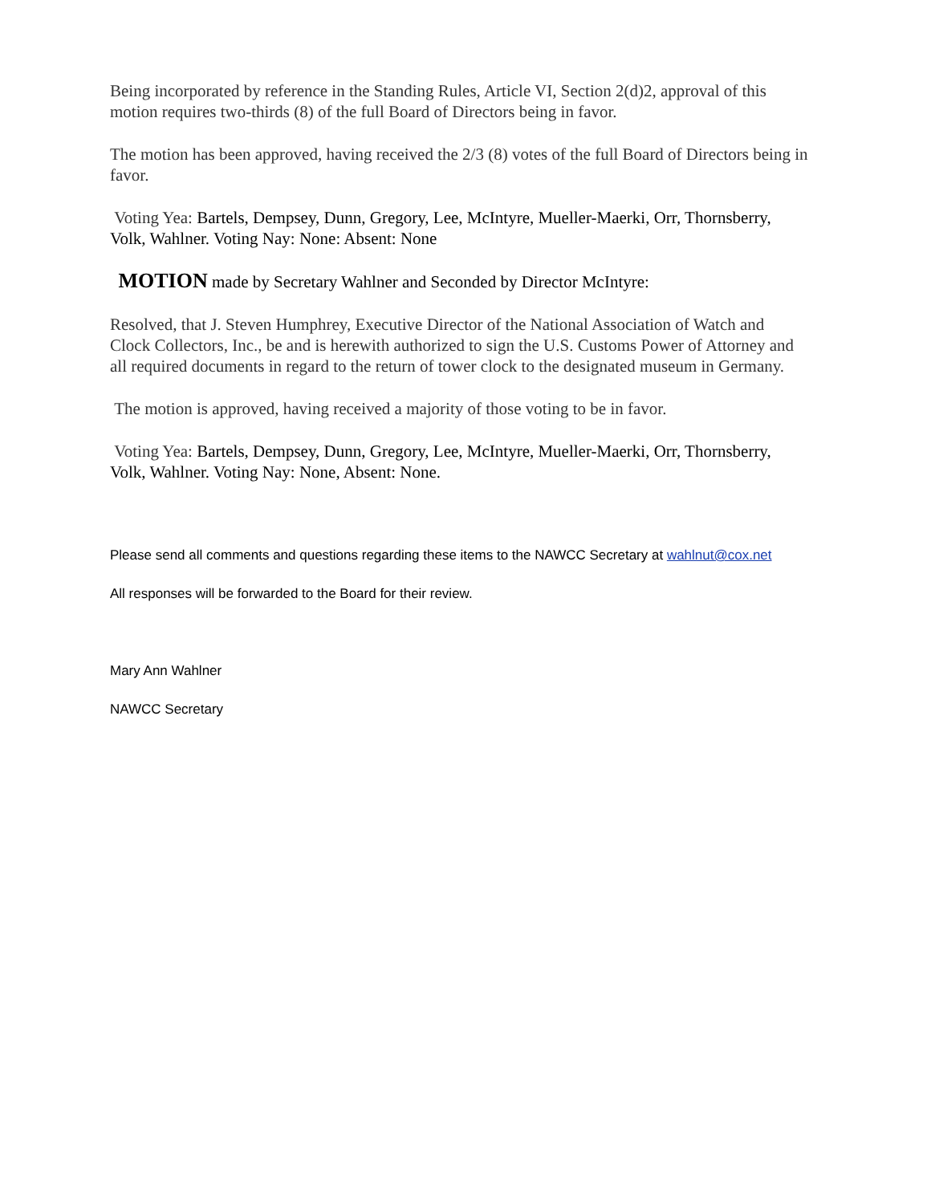Being incorporated by reference in the Standing Rules, Article VI, Section 2(d)2, approval of this motion requires two-thirds (8) of the full Board of Directors being in favor.
The motion has been approved, having received the 2/3 (8) votes of the full Board of Directors being in favor.
Voting Yea: Bartels, Dempsey, Dunn, Gregory, Lee, McIntyre, Mueller-Maerki, Orr, Thornsberry, Volk, Wahlner. Voting Nay: None: Absent: None
MOTION made by Secretary Wahlner and Seconded by Director McIntyre:
Resolved, that J. Steven Humphrey, Executive Director of the National Association of Watch and Clock Collectors, Inc., be and is herewith authorized to sign the U.S. Customs Power of Attorney and all required documents in regard to the return of tower clock to the designated museum in Germany.
The motion is approved, having received a majority of those voting to be in favor.
Voting Yea: Bartels, Dempsey, Dunn, Gregory, Lee, McIntyre, Mueller-Maerki, Orr, Thornsberry, Volk, Wahlner. Voting Nay: None, Absent: None.
Please send all comments and questions regarding these items to the NAWCC Secretary at wahlnut@cox.net
All responses will be forwarded to the Board for their review.
Mary Ann Wahlner
NAWCC Secretary